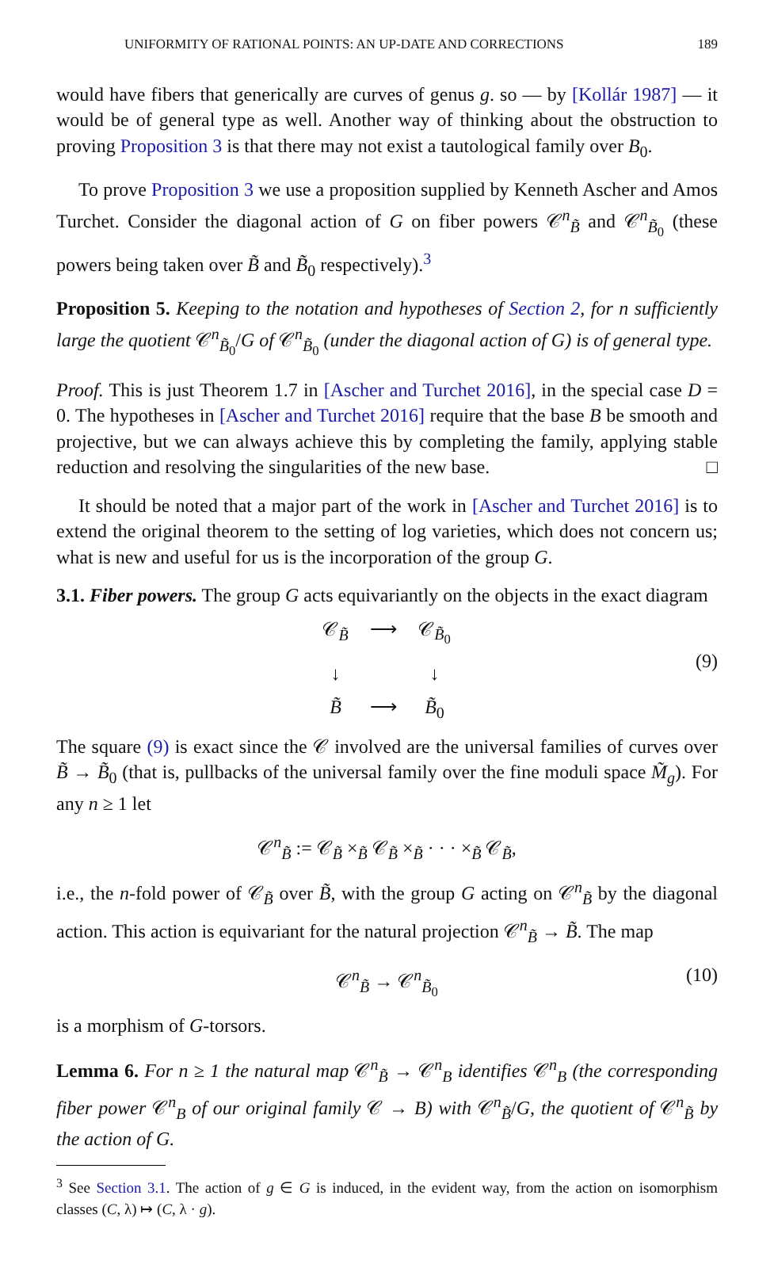UNIFORMITY OF RATIONAL POINTS: AN UP-DATE AND CORRECTIONS 189
would have fibers that generically are curves of genus g. so — by [Kollár 1987] — it would be of general type as well. Another way of thinking about the obstruction to proving Proposition 3 is that there may not exist a tautological family over B<sub>0</sub>.
To prove Proposition 3 we use a proposition supplied by Kenneth Ascher and Amos Turchet. Consider the diagonal action of G on fiber powers 𝒞<sup>n</sup><sub>B̃</sub> and 𝒞<sup>n</sup><sub>B̃<sub>0</sub></sub> (these powers being taken over B̃ and B̃<sub>0</sub> respectively).<sup>3</sup>
Proposition 5. Keeping to the notation and hypotheses of Section 2, for n sufficiently large the quotient 𝒞<sup>n</sup><sub>B̃<sub>0</sub></sub>/G of 𝒞<sup>n</sup><sub>B̃<sub>0</sub></sub> (under the diagonal action of G) is of general type.
Proof. This is just Theorem 1.7 in [Ascher and Turchet 2016], in the special case D = 0. The hypotheses in [Ascher and Turchet 2016] require that the base B be smooth and projective, but we can always achieve this by completing the family, applying stable reduction and resolving the singularities of the new base. □
It should be noted that a major part of the work in [Ascher and Turchet 2016] is to extend the original theorem to the setting of log varieties, which does not concern us; what is new and useful for us is the incorporation of the group G.
3.1. Fiber powers. The group G acts equivariantly on the objects in the exact diagram
𝒞<sub>B̃</sub> ⟶ 𝒞<sub>B̃<sub>0</sub></sub> ↓ ↓ B̃ ⟶ B̃<sub>0</sub>
(9)
The square (9) is exact since the 𝒞 involved are the universal families of curves over B̃ → B̃<sub>0</sub> (that is, pullbacks of the universal family over the fine moduli space M̃<sub>g</sub>). For any n ≥ 1 let
𝒞<sup>n</sup><sub>B̃</sub> := 𝒞<sub>B̃</sub> ×<sub>B̃</sub> 𝒞<sub>B̃</sub> ×<sub>B̃</sub> · · · ×<sub>B̃</sub> 𝒞<sub>B̃</sub>,
i.e., the n-fold power of 𝒞<sub>B̃</sub> over B̃, with the group G acting on 𝒞<sup>n</sup><sub>B̃</sub> by the diagonal action. This action is equivariant for the natural projection 𝒞<sup>n</sup><sub>B̃</sub> → B̃. The map
𝒞<sup>n</sup><sub>B̃</sub> → 𝒞<sup>n</sup><sub>B̃<sub>0</sub></sub> (10)
is a morphism of G-torsors.
Lemma 6. For n ≥ 1 the natural map 𝒞<sup>n</sup><sub>B̃</sub> → 𝒞<sup>n</sup><sub>B</sub> identifies 𝒞<sup>n</sup><sub>B</sub> (the corresponding fiber power 𝒞<sup>n</sup><sub>B</sub> of our original family 𝒞 → B) with 𝒞<sup>n</sup><sub>B̃</sub>/G, the quotient of 𝒞<sup>n</sup><sub>B̃</sub> by the action of G.
<sup>3</sup> See Section 3.1. The action of g ∈ G is induced, in the evident way, from the action on isomorphism classes (C, λ) ↦ (C, λ · g).